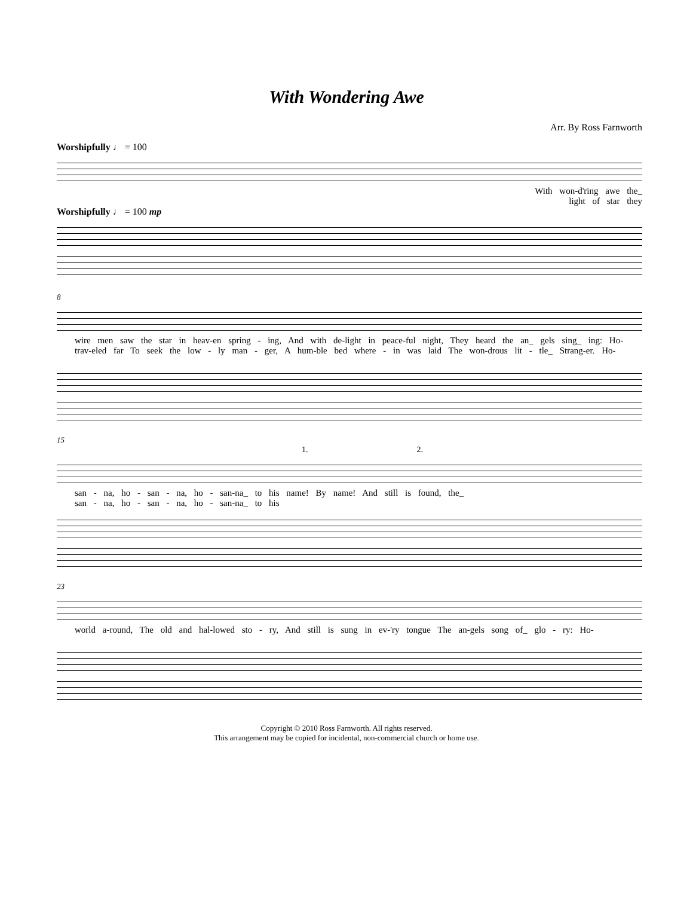With Wondering Awe
Arr. By Ross Farnworth
Worshipfully ♩ = 100
With won-d'ring awe the_
light of star they
Worshipfully ♩ = 100 mp
8
wire men saw the star in heav-en spring - ing, And with de-light in peace-ful night, They heard the an_ gels sing_ ing: Ho-
trav-eled far To seek the low - ly man - ger, A hum-ble bed where - in was laid The won-drous lit - tle_ Strang-er. Ho-
15
1. 2.
san - na, ho - san - na, ho - san-na_ to his name! By name! And still is found, the_
san - na, ho - san - na, ho - san-na_ to his
23
world a-round, The old and hal-lowed sto - ry, And still is sung in ev-'ry tongue The an-gels song of_ glo - ry: Ho-
Copyright © 2010 Ross Farnworth. All rights reserved.
This arrangement may be copied for incidental, non-commercial church or home use.